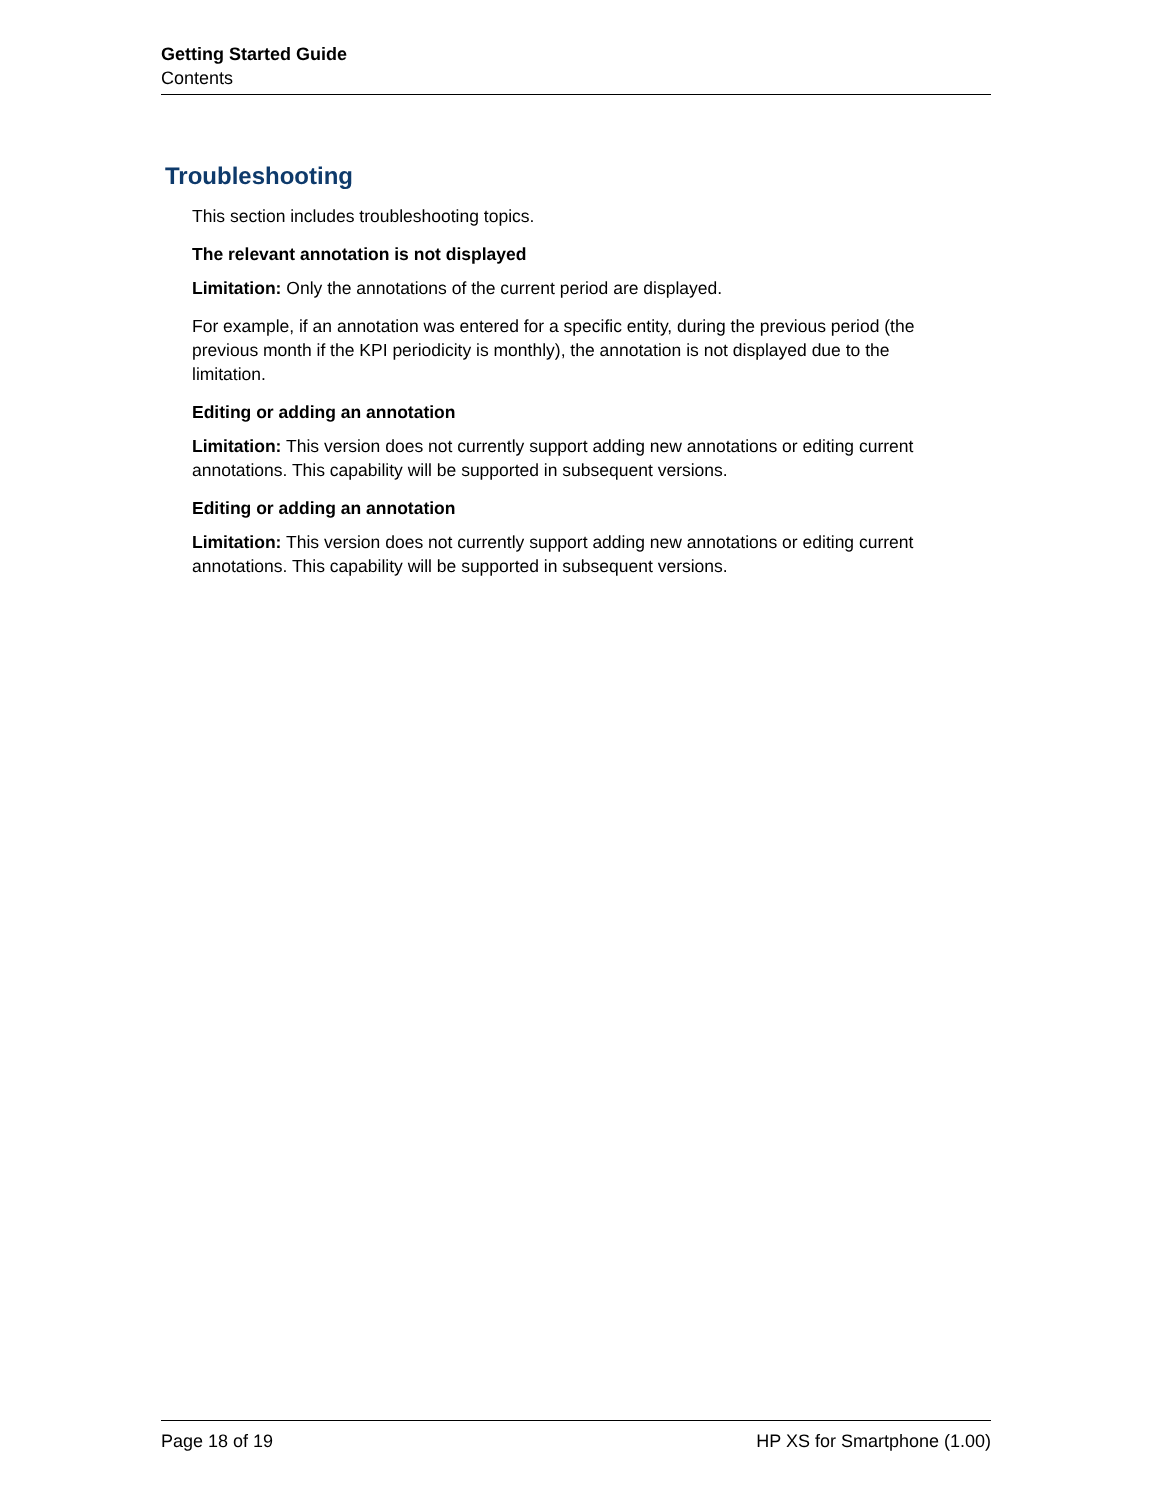Getting Started Guide
Contents
Troubleshooting
This section includes troubleshooting topics.
The relevant annotation is not displayed
Limitation: Only the annotations of the current period are displayed.
For example, if an annotation was entered for a specific entity, during the previous period (the previous month if the KPI periodicity is monthly), the annotation is not displayed due to the limitation.
Editing or adding an annotation
Limitation: This version does not currently support adding new annotations or editing current annotations. This capability will be supported in subsequent versions.
Editing or adding an annotation
Limitation: This version does not currently support adding new annotations or editing current annotations. This capability will be supported in subsequent versions.
Page 18 of 19 HP XS for Smartphone (1.00)